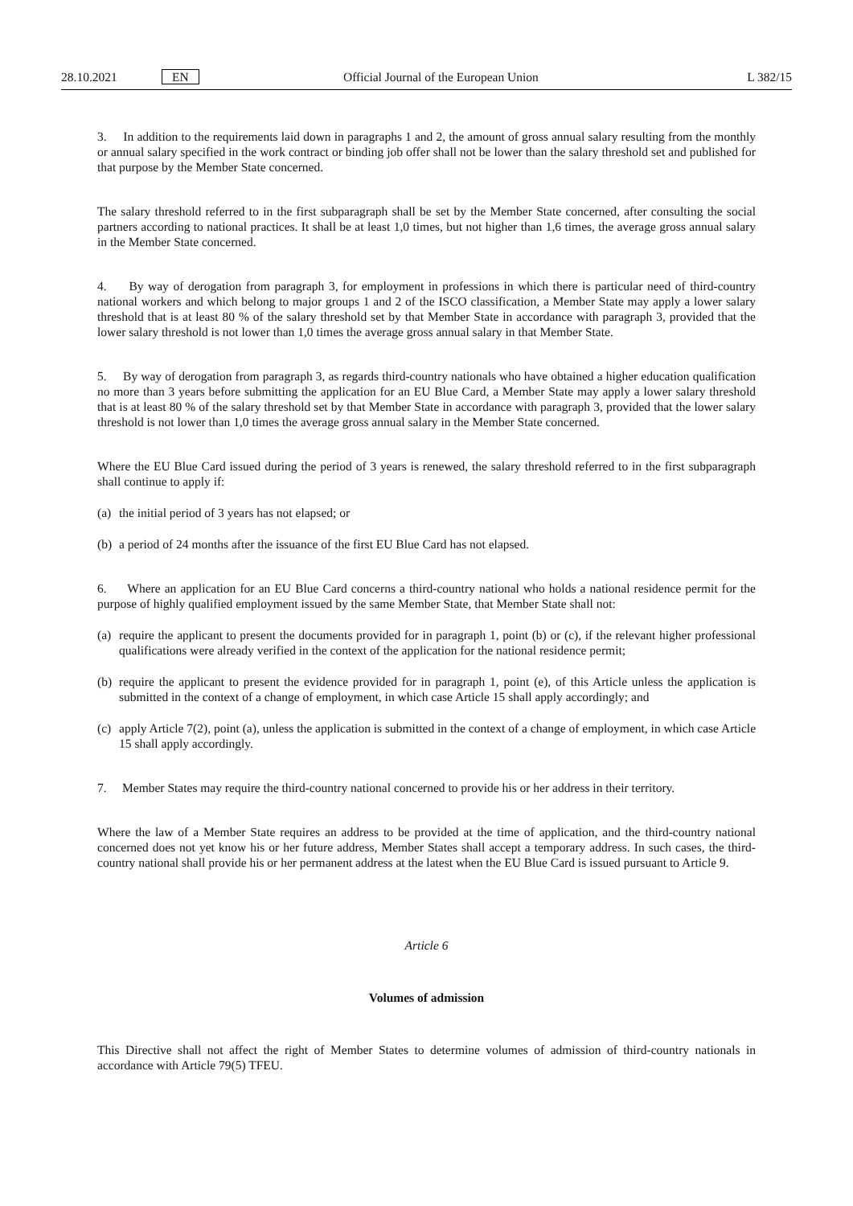28.10.2021 EN Official Journal of the European Union L 382/15
3. In addition to the requirements laid down in paragraphs 1 and 2, the amount of gross annual salary resulting from the monthly or annual salary specified in the work contract or binding job offer shall not be lower than the salary threshold set and published for that purpose by the Member State concerned.
The salary threshold referred to in the first subparagraph shall be set by the Member State concerned, after consulting the social partners according to national practices. It shall be at least 1,0 times, but not higher than 1,6 times, the average gross annual salary in the Member State concerned.
4. By way of derogation from paragraph 3, for employment in professions in which there is particular need of third-country national workers and which belong to major groups 1 and 2 of the ISCO classification, a Member State may apply a lower salary threshold that is at least 80 % of the salary threshold set by that Member State in accordance with paragraph 3, provided that the lower salary threshold is not lower than 1,0 times the average gross annual salary in that Member State.
5. By way of derogation from paragraph 3, as regards third-country nationals who have obtained a higher education qualification no more than 3 years before submitting the application for an EU Blue Card, a Member State may apply a lower salary threshold that is at least 80 % of the salary threshold set by that Member State in accordance with paragraph 3, provided that the lower salary threshold is not lower than 1,0 times the average gross annual salary in the Member State concerned.
Where the EU Blue Card issued during the period of 3 years is renewed, the salary threshold referred to in the first subparagraph shall continue to apply if:
(a) the initial period of 3 years has not elapsed; or
(b) a period of 24 months after the issuance of the first EU Blue Card has not elapsed.
6. Where an application for an EU Blue Card concerns a third-country national who holds a national residence permit for the purpose of highly qualified employment issued by the same Member State, that Member State shall not:
(a) require the applicant to present the documents provided for in paragraph 1, point (b) or (c), if the relevant higher professional qualifications were already verified in the context of the application for the national residence permit;
(b) require the applicant to present the evidence provided for in paragraph 1, point (e), of this Article unless the application is submitted in the context of a change of employment, in which case Article 15 shall apply accordingly; and
(c) apply Article 7(2), point (a), unless the application is submitted in the context of a change of employment, in which case Article 15 shall apply accordingly.
7. Member States may require the third-country national concerned to provide his or her address in their territory.
Where the law of a Member State requires an address to be provided at the time of application, and the third-country national concerned does not yet know his or her future address, Member States shall accept a temporary address. In such cases, the third-country national shall provide his or her permanent address at the latest when the EU Blue Card is issued pursuant to Article 9.
Article 6
Volumes of admission
This Directive shall not affect the right of Member States to determine volumes of admission of third-country nationals in accordance with Article 79(5) TFEU.